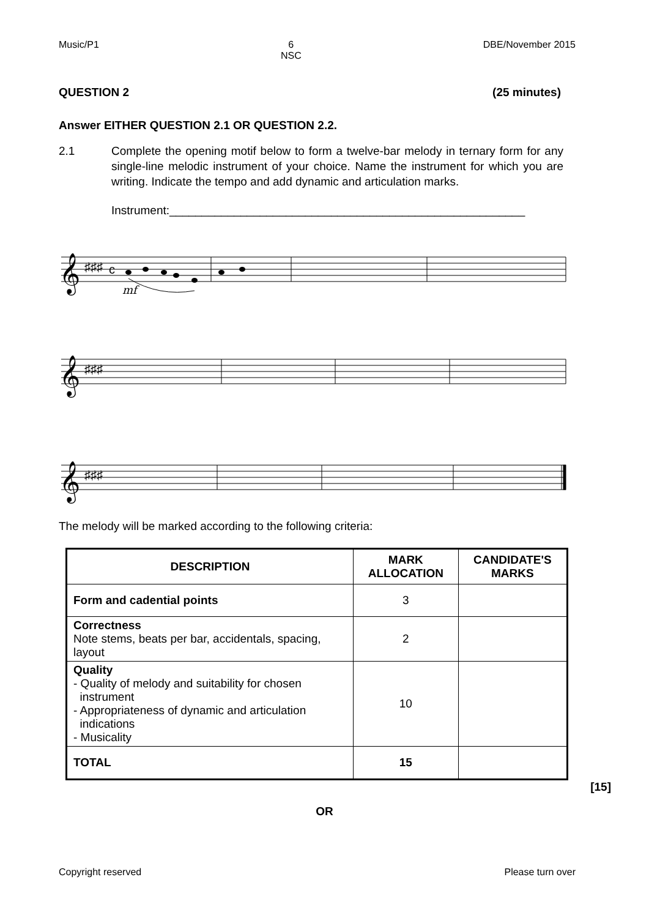Music/P1 6
NSC DBE/November 2015
QUESTION 2 (25 minutes)
Answer EITHER QUESTION 2.1 OR QUESTION 2.2.
2.1 Complete the opening motif below to form a twelve-bar melody in ternary form for any single-line melodic instrument of your choice. Name the instrument for which you are writing. Indicate the tempo and add dynamic and articulation marks.
Instrument:_______________________________________________________
𝄞
𝄞
𝄞
♯♯♯
♯♯♯
♯♯♯
c
mf
The melody will be marked according to the following criteria:
| DESCRIPTION | MARK ALLOCATION | CANDIDATE'S MARKS |
| --- | --- | --- |
| Form and cadential points | 3 | |
| Correctness Note stems, beats per bar, accidentals, spacing, layout | 2 | |
| Quality - Quality of melody and suitability for chosen instrument - Appropriateness of dynamic and articulation indications - Musicality | 10 | |
| TOTAL | 15 | |
[15]
OR
Copyright reserved Please turn over